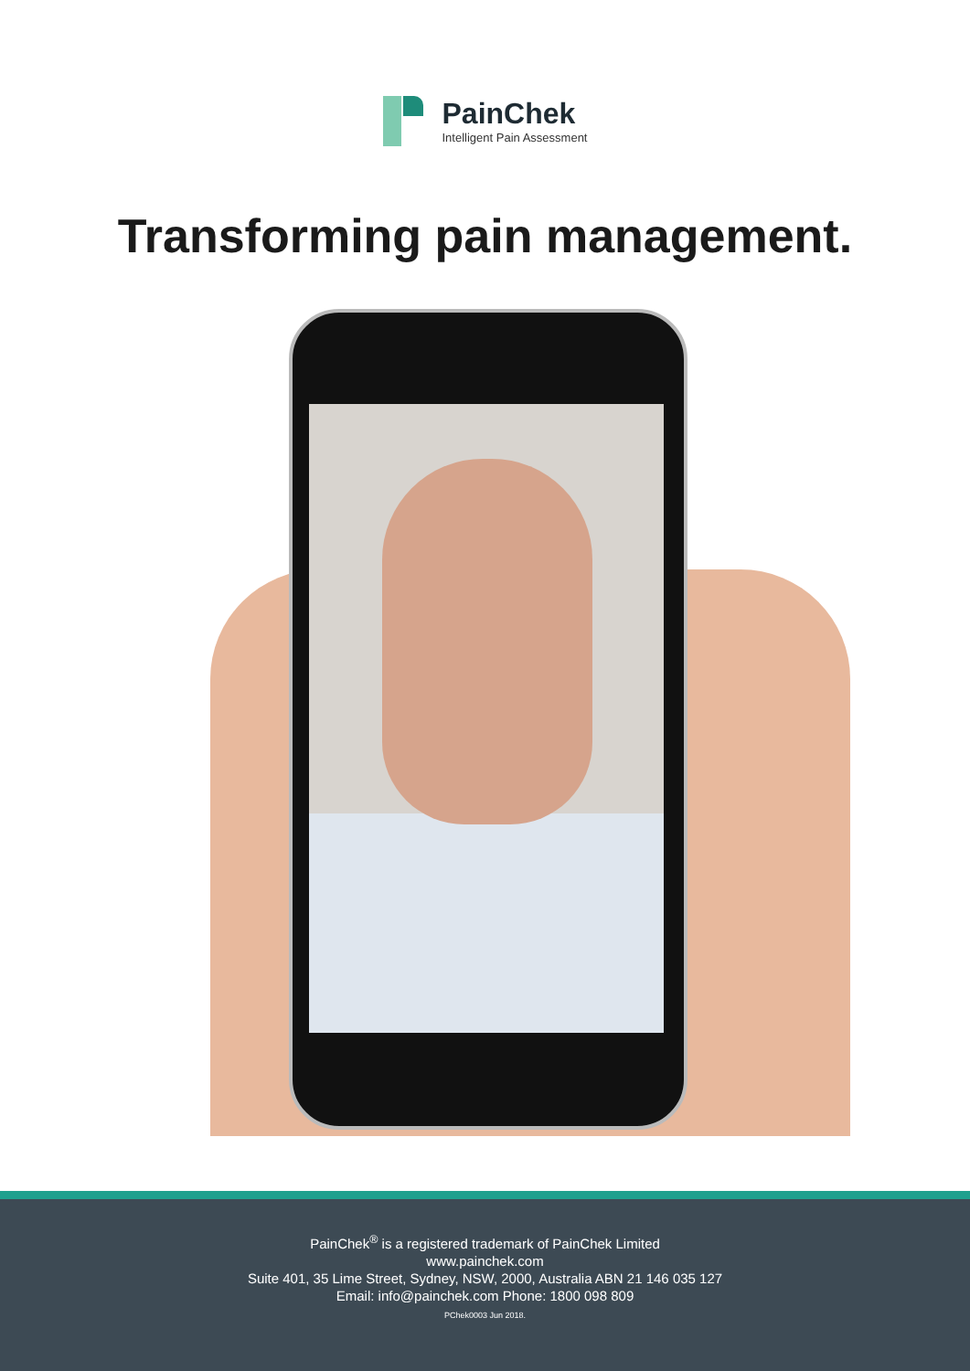PainChek
Intelligent Pain Assessment
Transforming pain management.
PainChek<sup>®</sup> is a registered trademark of PainChek Limited
www.painchek.com
Suite 401, 35 Lime Street, Sydney, NSW, 2000, Australia ABN 21 146 035 127
Email: info@painchek.com Phone: 1800 098 809
PChek0003 Jun 2018.